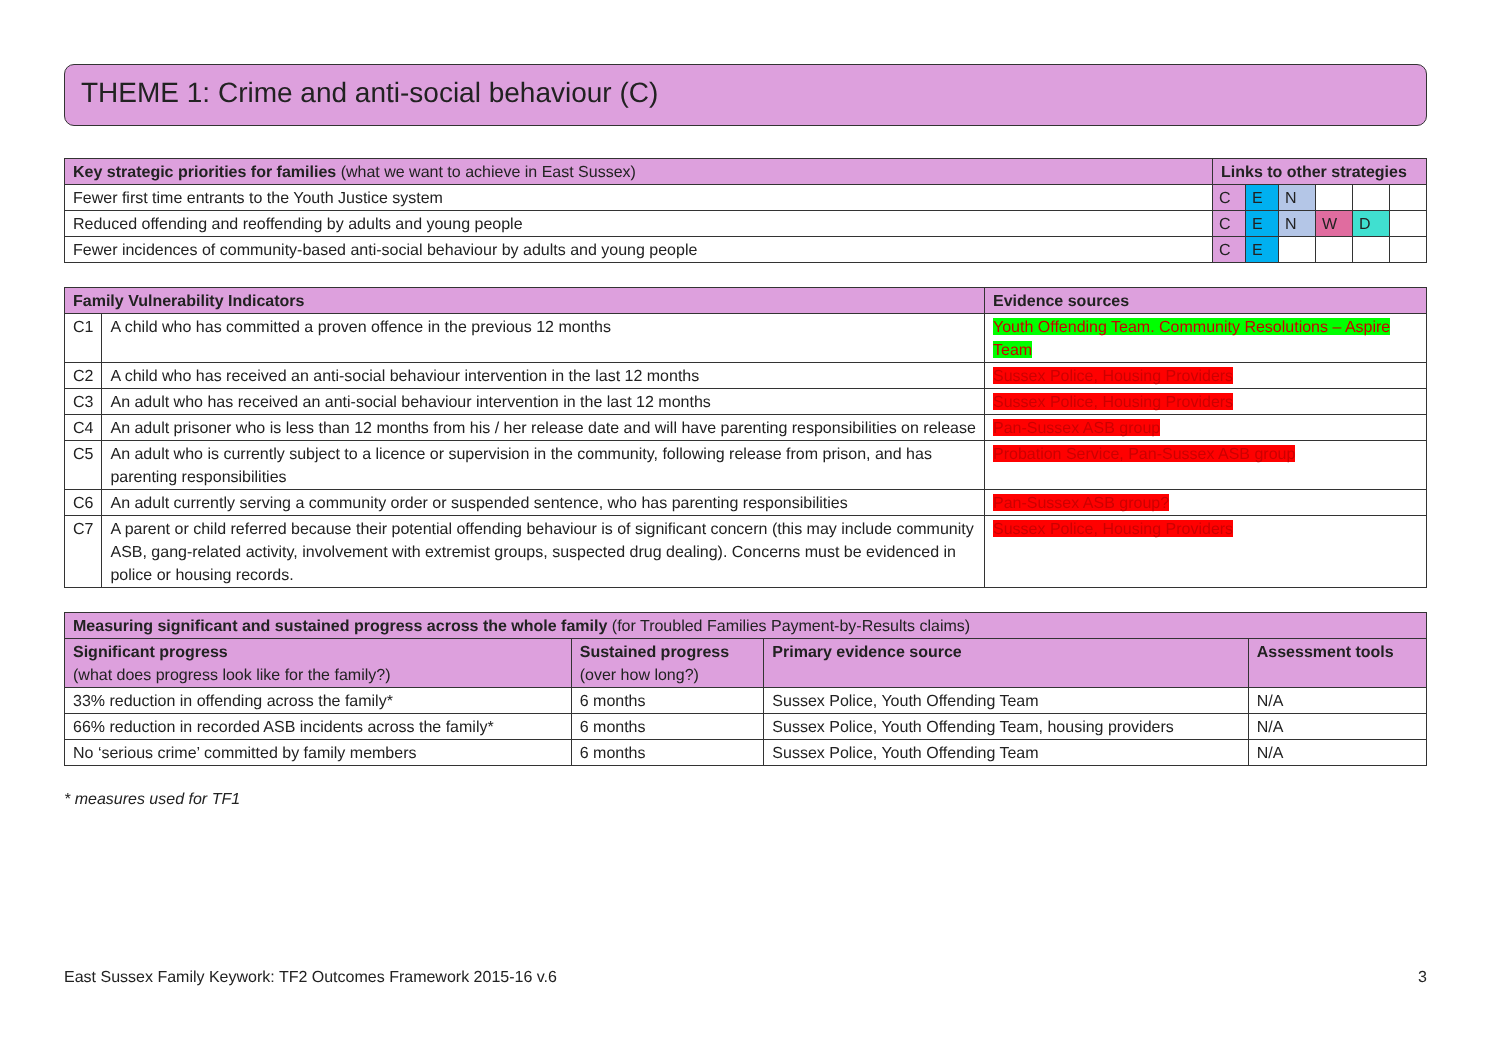THEME 1: Crime and anti-social behaviour (C)
| Key strategic priorities for families (what we want to achieve in East Sussex) | Links to other strategies | | | | | |
| --- | --- | --- | --- | --- | --- | --- |
| Fewer first time entrants to the Youth Justice system | C | E | N | | | |
| Reduced offending and reoffending by adults and young people | C | E | N | W | D | |
| Fewer incidences of community-based anti-social behaviour by adults and young people | C | E | | | | |
| Family Vulnerability Indicators | | Evidence sources |
| --- | --- | --- |
| C1 | A child who has committed a proven offence in the previous 12 months | Youth Offending Team. Community Resolutions – Aspire Team |
| C2 | A child who has received an anti-social behaviour intervention in the last 12 months | Sussex Police, Housing Providers |
| C3 | An adult who has received an anti-social behaviour intervention in the last 12 months | Sussex Police, Housing Providers |
| C4 | An adult prisoner who is less than 12 months from his / her release date and will have parenting responsibilities on release | Pan-Sussex ASB group |
| C5 | An adult who is currently subject to a licence or supervision in the community, following release from prison, and has parenting responsibilities | Probation Service, Pan-Sussex ASB group |
| C6 | An adult currently serving a community order or suspended sentence, who has parenting responsibilities | Pan-Sussex ASB group? |
| C7 | A parent or child referred because their potential offending behaviour is of significant concern (this may include community ASB, gang-related activity, involvement with extremist groups, suspected drug dealing). Concerns must be evidenced in police or housing records. | Sussex Police, Housing Providers |
| Measuring significant and sustained progress across the whole family (for Troubled Families Payment-by-Results claims) | | | |
| --- | --- | --- | --- |
| Significant progress (what does progress look like for the family?) | Sustained progress (over how long?) | Primary evidence source | Assessment tools |
| 33% reduction in offending across the family* | 6 months | Sussex Police, Youth Offending Team | N/A |
| 66% reduction in recorded ASB incidents across the family* | 6 months | Sussex Police, Youth Offending Team, housing providers | N/A |
| No ‘serious crime’ committed by family members | 6 months | Sussex Police, Youth Offending Team | N/A |
* measures used for TF1
East Sussex Family Keywork: TF2 Outcomes Framework 2015-16 v.6 3